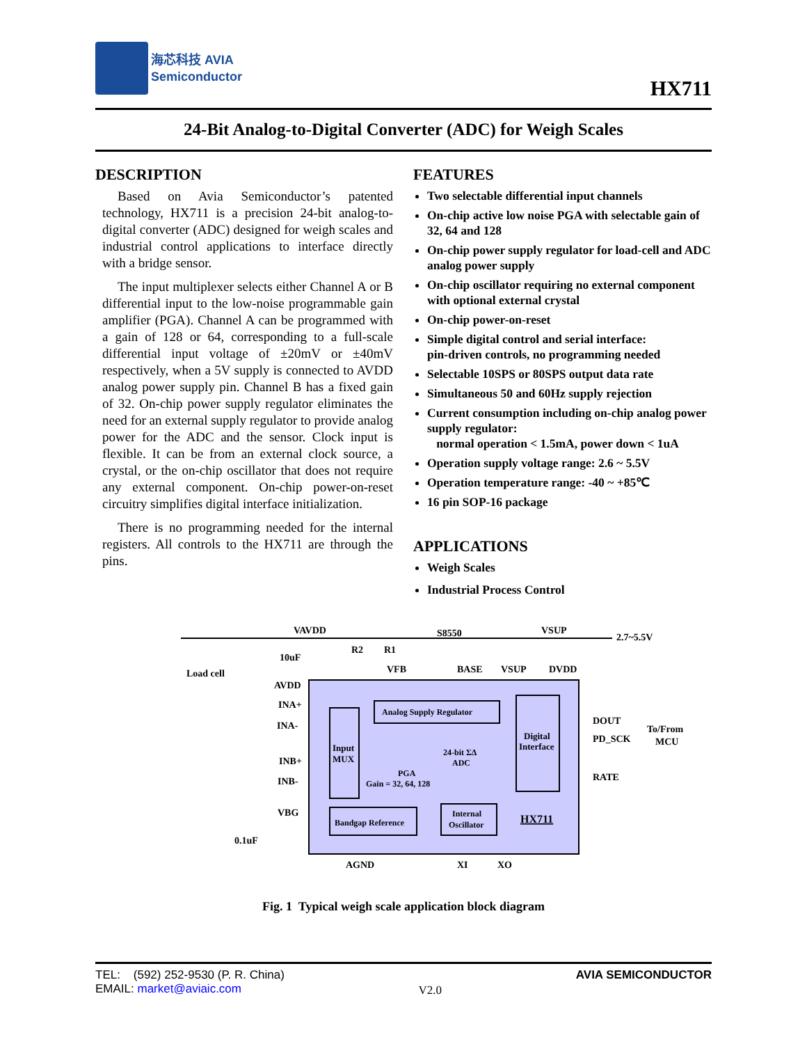海芯科技 AVIA
Semiconductor
HX711
24-Bit Analog-to-Digital Converter (ADC) for Weigh Scales
DESCRIPTION
Based on Avia Semiconductor’s patented technology, HX711 is a precision 24-bit analog-to-digital converter (ADC) designed for weigh scales and industrial control applications to interface directly with a bridge sensor.
The input multiplexer selects either Channel A or B differential input to the low-noise programmable gain amplifier (PGA). Channel A can be programmed with a gain of 128 or 64, corresponding to a full-scale differential input voltage of ±20mV or ±40mV respectively, when a 5V supply is connected to AVDD analog power supply pin. Channel B has a fixed gain of 32. On-chip power supply regulator eliminates the need for an external supply regulator to provide analog power for the ADC and the sensor. Clock input is flexible. It can be from an external clock source, a crystal, or the on-chip oscillator that does not require any external component. On-chip power-on-reset circuitry simplifies digital interface initialization.
There is no programming needed for the internal registers. All controls to the HX711 are through the pins.
FEATURES
Two selectable differential input channels
On-chip active low noise PGA with selectable gain of 32, 64 and 128
On-chip power supply regulator for load-cell and ADC analog power supply
On-chip oscillator requiring no external component with optional external crystal
On-chip power-on-reset
Simple digital control and serial interface:
pin-driven controls, no programming needed
Selectable 10SPS or 80SPS output data rate
Simultaneous 50 and 60Hz supply rejection
Current consumption including on-chip analog power supply regulator:
normal operation < 1.5mA, power down < 1uA
Operation supply voltage range: 2.6 ~ 5.5V
Operation temperature range: -40 ~ +85℃
16 pin SOP-16 package
APPLICATIONS
Weigh Scales
Industrial Process Control
VAVDD
S8550
VSUP
2.7~5.5V
R2
R1
10uF
Load cell
VFB
BASE
VSUP
DVDD
AVDD
INA+
INA-
INB+
INB-
VBG
0.1uF
Analog Supply Regulator
Input
MUX
24-bit ΣΔ
ADC
PGA
Gain = 32, 64, 128
Digital
Interface
Bandgap Reference
Internal
Oscillator
HX711
DOUT
PD_SCK
To/From
MCU
RATE
AGND
XI
XO
Fig. 1 Typical weigh scale application block diagram
TEL: (592) 252-9530 (P. R. China)
EMAIL: market@aviaic.com
V2.0
AVIA SEMICONDUCTOR